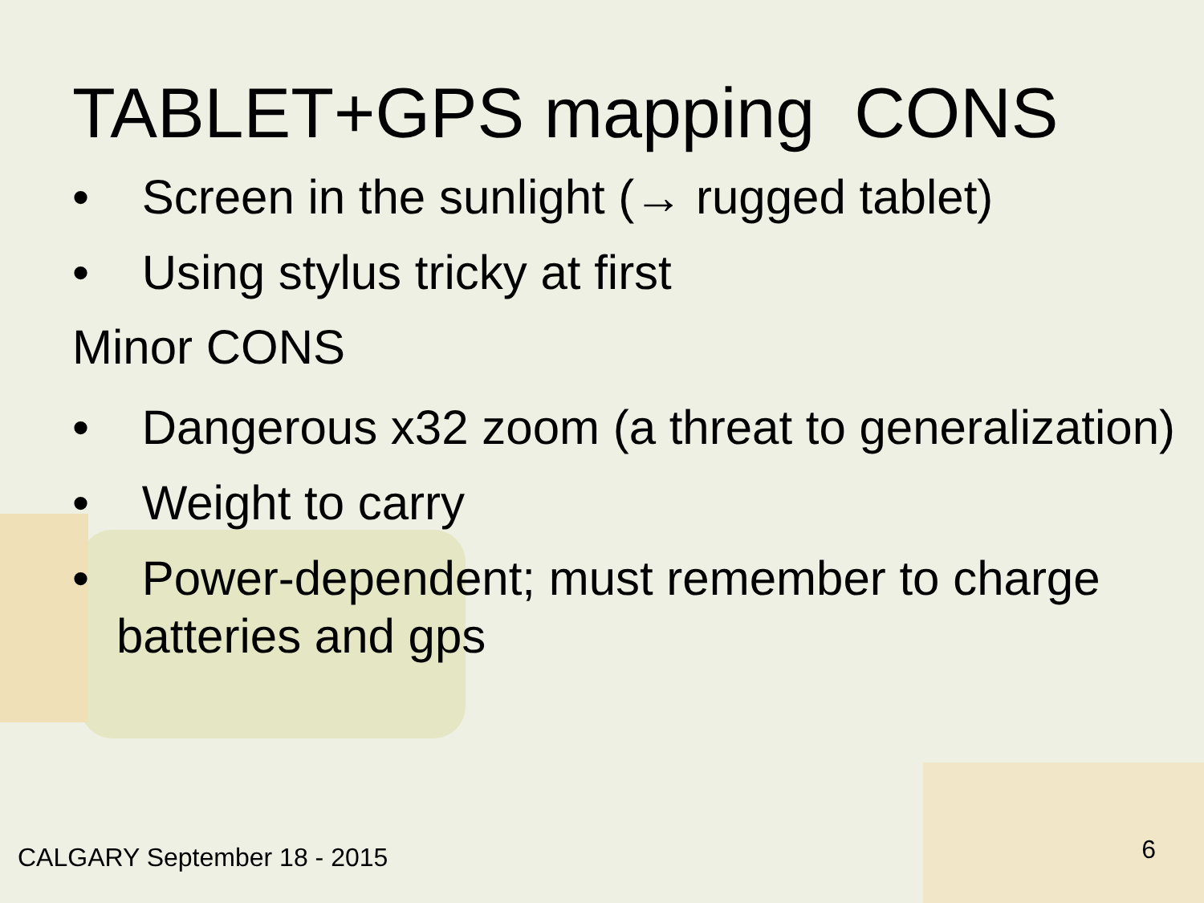TABLET+GPS mapping CONS
• Screen in the sunlight (→ rugged tablet)
• Using stylus tricky at first
Minor CONS
• Dangerous x32 zoom (a threat to generalization)
• Weight to carry
• Power-dependent; must remember to charge batteries and gps
CALGARY September 18 - 2015 6